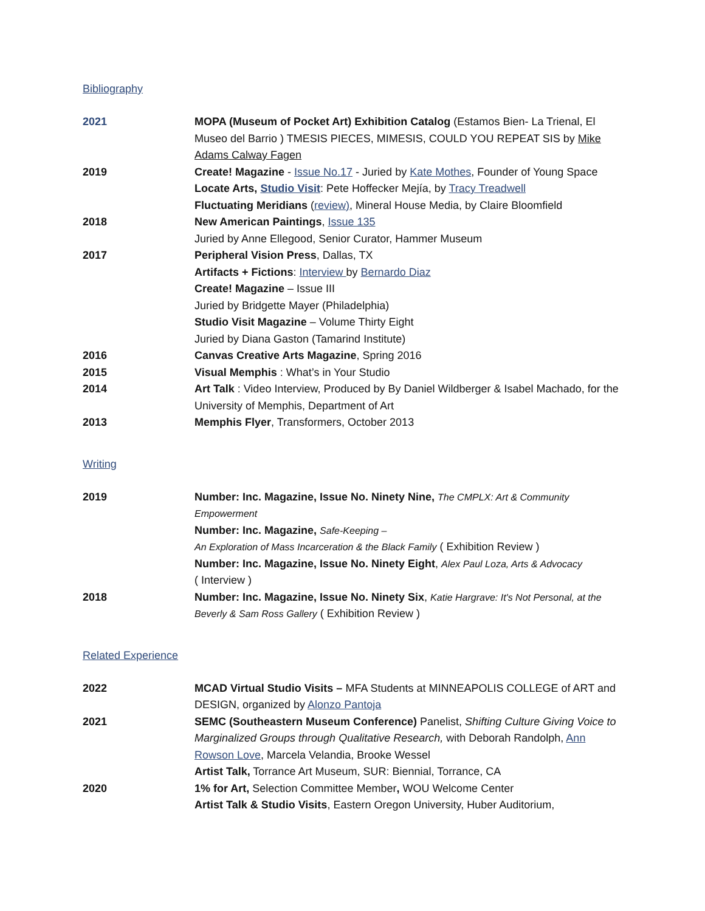Bibliography
| 2021 | MOPA (Museum of Pocket Art) Exhibition Catalog (Estamos Bien- La Trienal, El Museo del Barrio ) TMESIS PIECES, MIMESIS, COULD YOU REPEAT SIS by Mike Adams Calway Fagen |
| 2019 | Create! Magazine - Issue No.17 - Juried by Kate Mothes , Founder of Young Space Locate Arts, Studio Visit : Pete Hoffecker Mejía, by Tracy Treadwell Fluctuating Meridians ( review) , Mineral House Media, by Claire Bloomfield |
| 2018 | New American Paintings , Issue 135 Juried by Anne Ellegood, Senior Curator, Hammer Museum |
| 2017 | Peripheral Vision Press , Dallas, TX Artifacts + Fictions : Interview by Bernardo Diaz Create! Magazine – Issue III Juried by Bridgette Mayer (Philadelphia) Studio Visit Magazine – Volume Thirty Eight Juried by Diana Gaston (Tamarind Institute) |
| 2016 | Canvas Creative Arts Magazine , Spring 2016 |
| 2015 | Visual Memphis : What’s in Your Studio |
| 2014 | Art Talk : Video Interview, Produced by By Daniel Wildberger & Isabel Machado, for the University of Memphis, Department of Art |
| 2013 | Memphis Flyer , Transformers, October 2013 |
Writing
| 2019 | Number: Inc. Magazine, Issue No. Ninety Nine, The CMPLX: Art & Community Empowerment Number: Inc. Magazine, Safe-Keeping – An Exploration of Mass Incarceration & the Black Family ( Exhibition Review ) Number: Inc. Magazine, Issue No. Ninety Eight , Alex Paul Loza, Arts & Advocacy ( Interview ) |
| 2018 | Number: Inc. Magazine, Issue No. Ninety Six , Katie Hargrave: It's Not Personal, at the Beverly & Sam Ross Gallery ( Exhibition Review ) |
Related Experience
| 2022 | MCAD Virtual Studio Visits – MFA Students at MINNEAPOLIS COLLEGE of ART and DESIGN, organized by Alonzo Pantoja |
| 2021 | SEMC (Southeastern Museum Conference) Panelist, Shifting Culture Giving Voice to Marginalized Groups through Qualitative Research, with Deborah Randolph, Ann Rowson Love , Marcela Velandia, Brooke Wessel Artist Talk, Torrance Art Museum, SUR: Biennial, Torrance, CA |
| 2020 | 1% for Art, Selection Committee Member , WOU Welcome Center Artist Talk & Studio Visits , Eastern Oregon University, Huber Auditorium, |